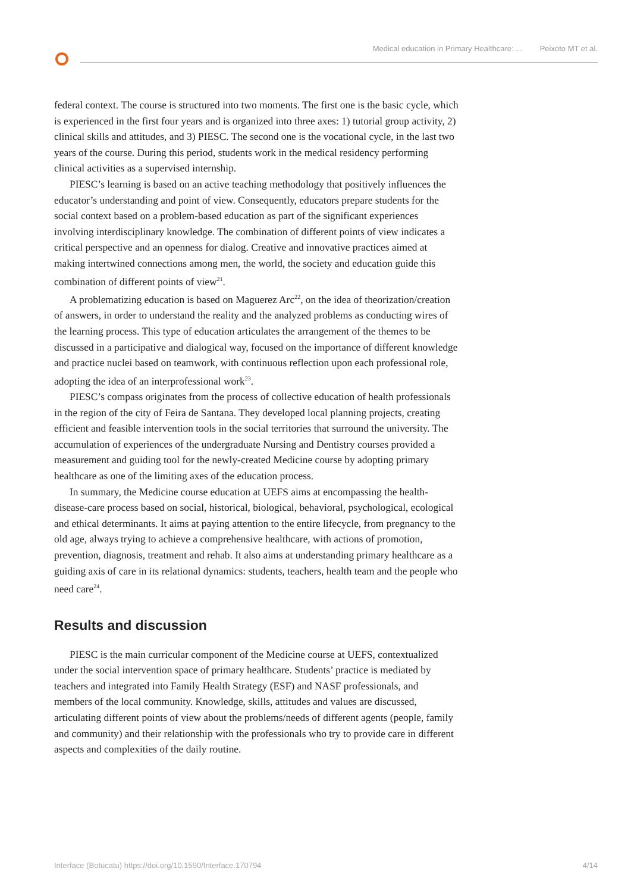Medical education in Primary Healthcare: ... Peixoto MT et al.
federal context. The course is structured into two moments. The first one is the basic cycle, which is experienced in the first four years and is organized into three axes: 1) tutorial group activity, 2) clinical skills and attitudes, and 3) PIESC. The second one is the vocational cycle, in the last two years of the course. During this period, students work in the medical residency performing clinical activities as a supervised internship.
PIESC’s learning is based on an active teaching methodology that positively influences the educator’s understanding and point of view. Consequently, educators prepare students for the social context based on a problem-based education as part of the significant experiences involving interdisciplinary knowledge. The combination of different points of view indicates a critical perspective and an openness for dialog. Creative and innovative practices aimed at making intertwined connections among men, the world, the society and education guide this combination of different points of view<sup>21</sup>.
A problematizing education is based on Maguerez Arc<sup>22</sup>, on the idea of theorization/creation of answers, in order to understand the reality and the analyzed problems as conducting wires of the learning process. This type of education articulates the arrangement of the themes to be discussed in a participative and dialogical way, focused on the importance of different knowledge and practice nuclei based on teamwork, with continuous reflection upon each professional role, adopting the idea of an interprofessional work<sup>23</sup>.
PIESC’s compass originates from the process of collective education of health professionals in the region of the city of Feira de Santana. They developed local planning projects, creating efficient and feasible intervention tools in the social territories that surround the university. The accumulation of experiences of the undergraduate Nursing and Dentistry courses provided a measurement and guiding tool for the newly-created Medicine course by adopting primary healthcare as one of the limiting axes of the education process.
In summary, the Medicine course education at UEFS aims at encompassing the health-disease-care process based on social, historical, biological, behavioral, psychological, ecological and ethical determinants. It aims at paying attention to the entire lifecycle, from pregnancy to the old age, always trying to achieve a comprehensive healthcare, with actions of promotion, prevention, diagnosis, treatment and rehab. It also aims at understanding primary healthcare as a guiding axis of care in its relational dynamics: students, teachers, health team and the people who need care<sup>24</sup>.
Results and discussion
PIESC is the main curricular component of the Medicine course at UEFS, contextualized under the social intervention space of primary healthcare. Students’ practice is mediated by teachers and integrated into Family Health Strategy (ESF) and NASF professionals, and members of the local community. Knowledge, skills, attitudes and values are discussed, articulating different points of view about the problems/needs of different agents (people, family and community) and their relationship with the professionals who try to provide care in different aspects and complexities of the daily routine.
Interface (Botucatu) https://doi.org/10.1590/Interface.170794 4/14